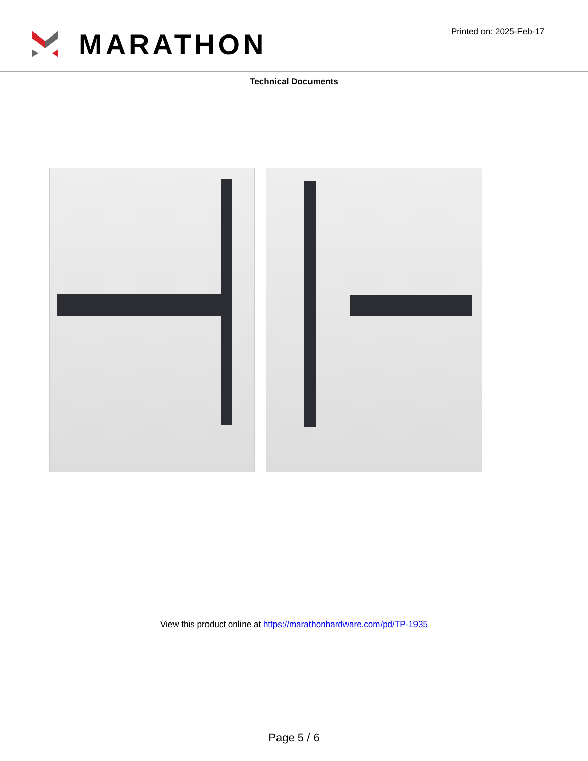MARATHON
Printed on: 2025-Feb-17
Technical Documents
View this product online at https://marathonhardware.com/pd/TP-1935
Page 5 / 6